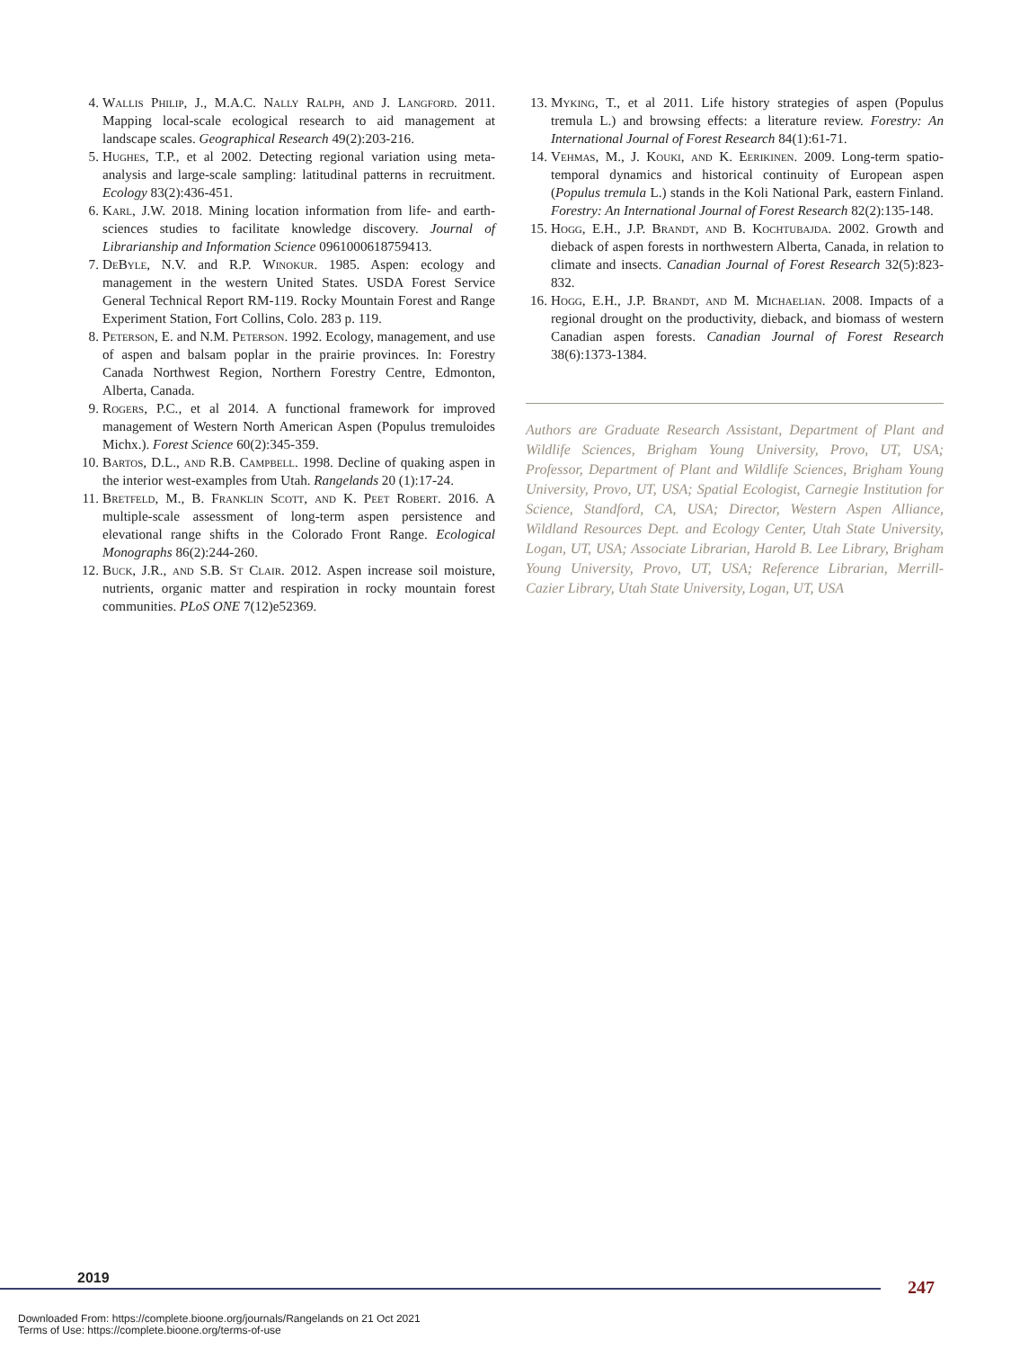4. Wallis Philip, J., M.A.C. Nally Ralph, and J. Langford. 2011. Mapping local-scale ecological research to aid management at landscape scales. Geographical Research 49(2):203-216.
5. Hughes, T.P., et al 2002. Detecting regional variation using meta-analysis and large-scale sampling: latitudinal patterns in recruitment. Ecology 83(2):436-451.
6. Karl, J.W. 2018. Mining location information from life- and earth-sciences studies to facilitate knowledge discovery. Journal of Librarianship and Information Science 0961000618759413.
7. DeByle, N.V. and R.P. Winokur. 1985. Aspen: ecology and management in the western United States. USDA Forest Service General Technical Report RM-119. Rocky Mountain Forest and Range Experiment Station, Fort Collins, Colo. 283 p. 119.
8. Peterson, E. and N.M. Peterson. 1992. Ecology, management, and use of aspen and balsam poplar in the prairie provinces. In: Forestry Canada Northwest Region, Northern Forestry Centre, Edmonton, Alberta, Canada.
9. Rogers, P.C., et al 2014. A functional framework for improved management of Western North American Aspen (Populus tremuloides Michx.). Forest Science 60(2):345-359.
10. Bartos, D.L., and R.B. Campbell. 1998. Decline of quaking aspen in the interior west-examples from Utah. Rangelands 20 (1):17-24.
11. Bretfeld, M., B. Franklin Scott, and K. Peet Robert. 2016. A multiple-scale assessment of long-term aspen persistence and elevational range shifts in the Colorado Front Range. Ecological Monographs 86(2):244-260.
12. Buck, J.R., and S.B. St Clair. 2012. Aspen increase soil moisture, nutrients, organic matter and respiration in rocky mountain forest communities. PLoS ONE 7(12)e52369.
13. Myking, T., et al 2011. Life history strategies of aspen (Populus tremula L.) and browsing effects: a literature review. Forestry: An International Journal of Forest Research 84(1):61-71.
14. Vehmas, M., J. Kouki, and K. Eerikinen. 2009. Long-term spatio-temporal dynamics and historical continuity of European aspen (Populus tremula L.) stands in the Koli National Park, eastern Finland. Forestry: An International Journal of Forest Research 82(2):135-148.
15. Hogg, E.H., J.P. Brandt, and B. Kochtubajda. 2002. Growth and dieback of aspen forests in northwestern Alberta, Canada, in relation to climate and insects. Canadian Journal of Forest Research 32(5):823-832.
16. Hogg, E.H., J.P. Brandt, and M. Michaelian. 2008. Impacts of a regional drought on the productivity, dieback, and biomass of western Canadian aspen forests. Canadian Journal of Forest Research 38(6):1373-1384.
Authors are Graduate Research Assistant, Department of Plant and Wildlife Sciences, Brigham Young University, Provo, UT, USA; Professor, Department of Plant and Wildlife Sciences, Brigham Young University, Provo, UT, USA; Spatial Ecologist, Carnegie Institution for Science, Standford, CA, USA; Director, Western Aspen Alliance, Wildland Resources Dept. and Ecology Center, Utah State University, Logan, UT, USA; Associate Librarian, Harold B. Lee Library, Brigham Young University, Provo, UT, USA; Reference Librarian, Merrill- Cazier Library, Utah State University, Logan, UT, USA
2019 247
Downloaded From: https://complete.bioone.org/journals/Rangelands on 21 Oct 2021
Terms of Use: https://complete.bioone.org/terms-of-use